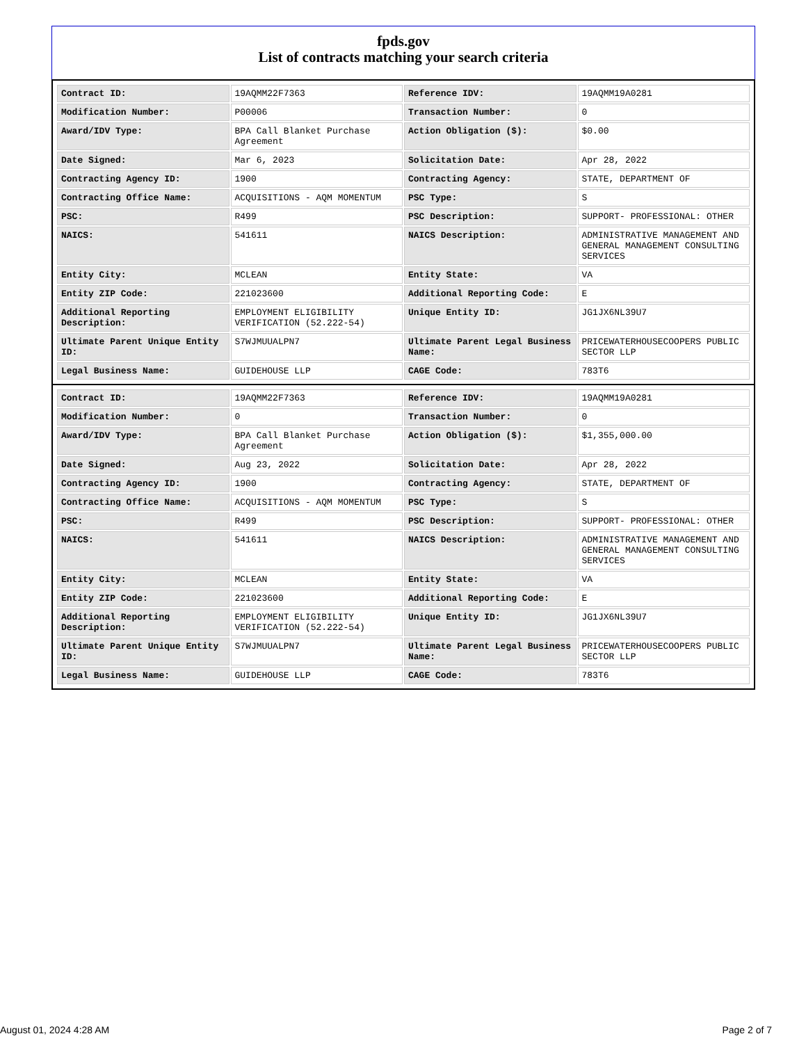fpds.gov
List of contracts matching your search criteria
| Contract ID: | 19AQMM22F7363 | Reference IDV: | 19AQMM19A0281 |
| Modification Number: | P00006 | Transaction Number: | 0 |
| Award/IDV Type: | BPA Call Blanket Purchase Agreement | Action Obligation ($): | $0.00 |
| Date Signed: | Mar 6, 2023 | Solicitation Date: | Apr 28, 2022 |
| Contracting Agency ID: | 1900 | Contracting Agency: | STATE, DEPARTMENT OF |
| Contracting Office Name: | ACQUISITIONS - AQM MOMENTUM | PSC Type: | S |
| PSC: | R499 | PSC Description: | SUPPORT- PROFESSIONAL: OTHER |
| NAICS: | 541611 | NAICS Description: | ADMINISTRATIVE MANAGEMENT AND GENERAL MANAGEMENT CONSULTING SERVICES |
| Entity City: | MCLEAN | Entity State: | VA |
| Entity ZIP Code: | 221023600 | Additional Reporting Code: | E |
| Additional Reporting Description: | EMPLOYMENT ELIGIBILITY VERIFICATION (52.222-54) | Unique Entity ID: | JG1JX6NL39U7 |
| Ultimate Parent Unique Entity ID: | S7WJMUUALPN7 | Ultimate Parent Legal Business Name: | PRICEWATERHOUSECOOPERS PUBLIC SECTOR LLP |
| Legal Business Name: | GUIDEHOUSE LLP | CAGE Code: | 783T6 |
| Contract ID: | 19AQMM22F7363 | Reference IDV: | 19AQMM19A0281 |
| Modification Number: | 0 | Transaction Number: | 0 |
| Award/IDV Type: | BPA Call Blanket Purchase Agreement | Action Obligation ($): | $1,355,000.00 |
| Date Signed: | Aug 23, 2022 | Solicitation Date: | Apr 28, 2022 |
| Contracting Agency ID: | 1900 | Contracting Agency: | STATE, DEPARTMENT OF |
| Contracting Office Name: | ACQUISITIONS - AQM MOMENTUM | PSC Type: | S |
| PSC: | R499 | PSC Description: | SUPPORT- PROFESSIONAL: OTHER |
| NAICS: | 541611 | NAICS Description: | ADMINISTRATIVE MANAGEMENT AND GENERAL MANAGEMENT CONSULTING SERVICES |
| Entity City: | MCLEAN | Entity State: | VA |
| Entity ZIP Code: | 221023600 | Additional Reporting Code: | E |
| Additional Reporting Description: | EMPLOYMENT ELIGIBILITY VERIFICATION (52.222-54) | Unique Entity ID: | JG1JX6NL39U7 |
| Ultimate Parent Unique Entity ID: | S7WJMUUALPN7 | Ultimate Parent Legal Business Name: | PRICEWATERHOUSECOOPERS PUBLIC SECTOR LLP |
| Legal Business Name: | GUIDEHOUSE LLP | CAGE Code: | 783T6 |
August 01, 2024 4:28 AM Page 2 of 7